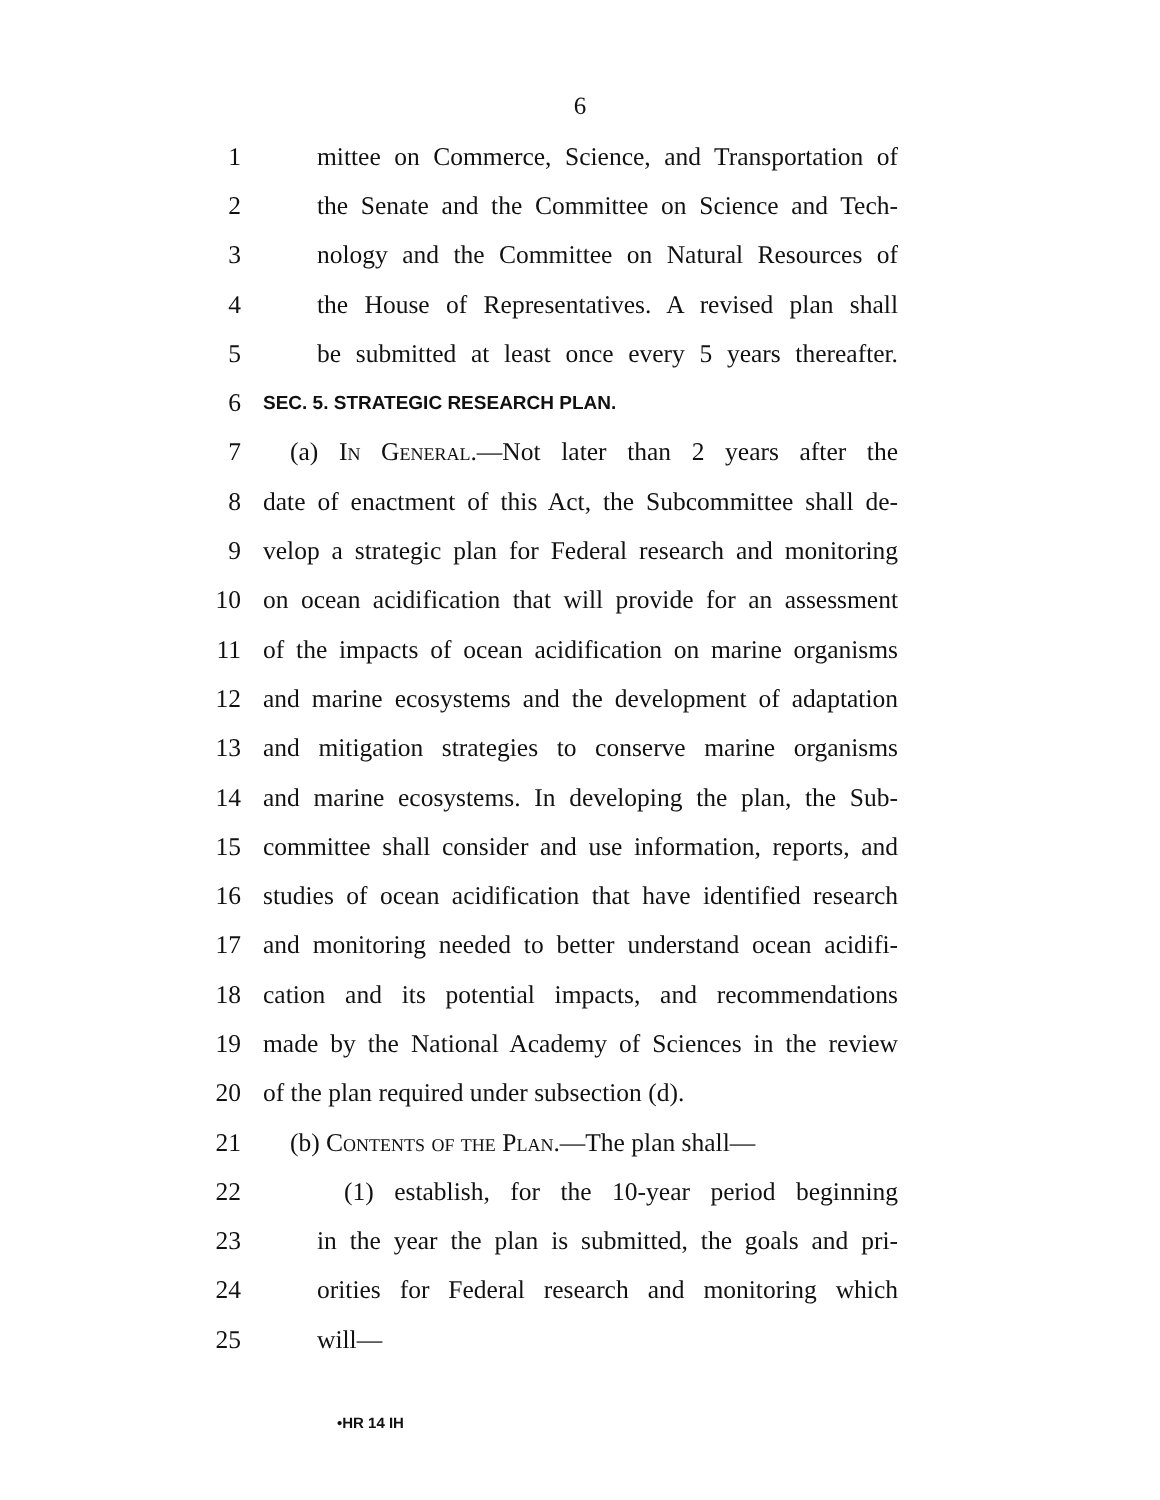6
1 mittee on Commerce, Science, and Transportation of
2 the Senate and the Committee on Science and Tech-
3 nology and the Committee on Natural Resources of
4 the House of Representatives. A revised plan shall
5 be submitted at least once every 5 years thereafter.
6 SEC. 5. STRATEGIC RESEARCH PLAN.
7 (a) In General.—Not later than 2 years after the
8 date of enactment of this Act, the Subcommittee shall de-
9 velop a strategic plan for Federal research and monitoring
10 on ocean acidification that will provide for an assessment
11 of the impacts of ocean acidification on marine organisms
12 and marine ecosystems and the development of adaptation
13 and mitigation strategies to conserve marine organisms
14 and marine ecosystems. In developing the plan, the Sub-
15 committee shall consider and use information, reports, and
16 studies of ocean acidification that have identified research
17 and monitoring needed to better understand ocean acidifi-
18 cation and its potential impacts, and recommendations
19 made by the National Academy of Sciences in the review
20 of the plan required under subsection (d).
21 (b) Contents of the Plan.—The plan shall—
22 (1) establish, for the 10-year period beginning
23 in the year the plan is submitted, the goals and pri-
24 orities for Federal research and monitoring which
25 will—
•HR 14 IH